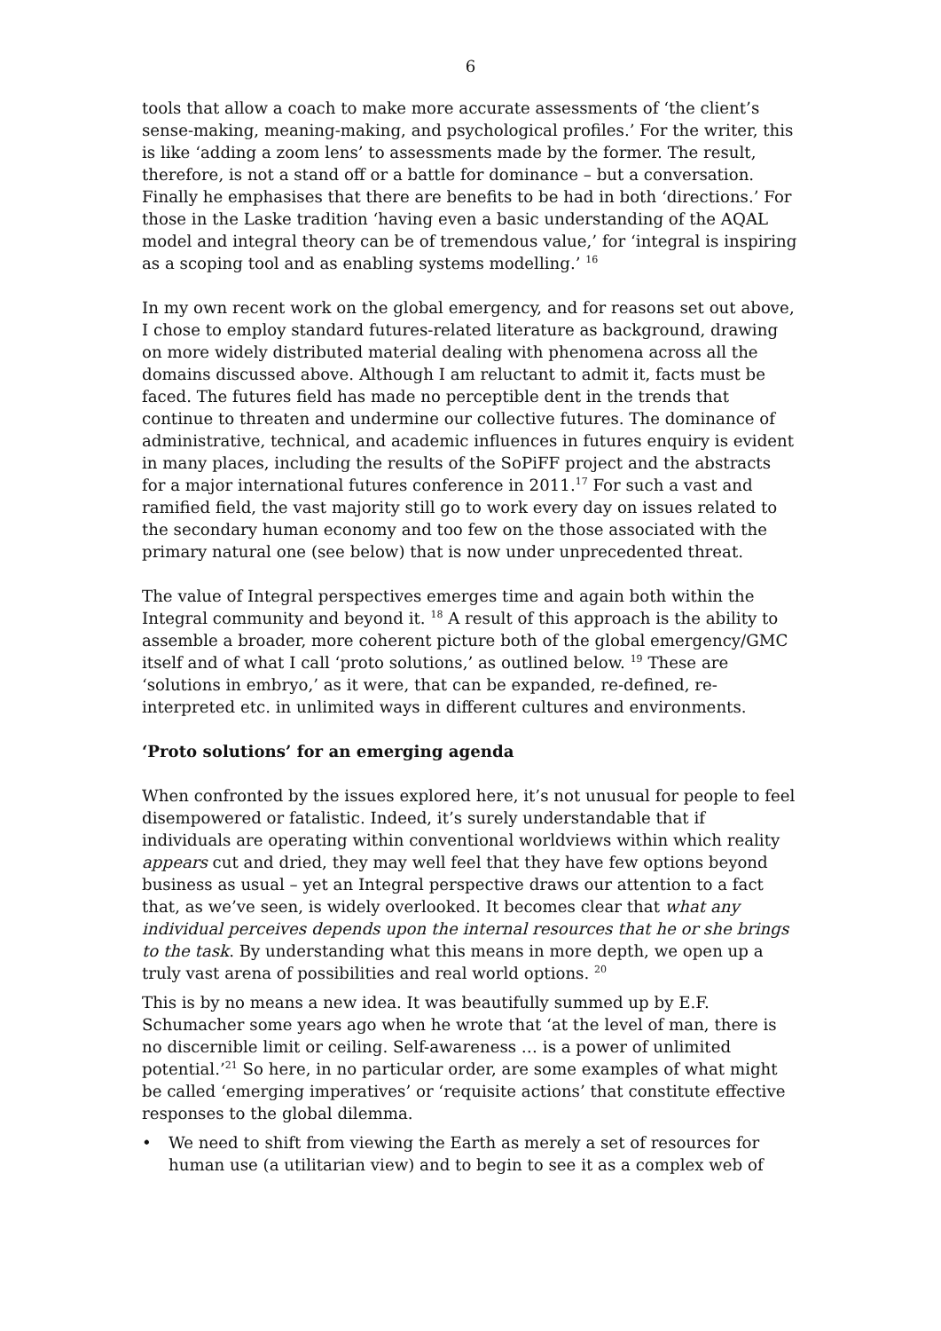6
tools that allow a coach to make more accurate assessments of ‘the client’s sense-making, meaning-making, and psychological profiles.’ For the writer, this is like ‘adding a zoom lens’ to assessments made by the former. The result, therefore, is not a stand off or a battle for dominance – but a conversation. Finally he emphasises that there are benefits to be had in both ‘directions.’ For those in the Laske tradition ‘having even a basic understanding of the AQAL model and integral theory can be of tremendous value,’ for ‘integral is inspiring as a scoping tool and as enabling systems modelling.’ <sup>16</sup>
In my own recent work on the global emergency, and for reasons set out above, I chose to employ standard futures-related literature as background, drawing on more widely distributed material dealing with phenomena across all the domains discussed above. Although I am reluctant to admit it, facts must be faced. The futures field has made no perceptible dent in the trends that continue to threaten and undermine our collective futures. The dominance of administrative, technical, and academic influences in futures enquiry is evident in many places, including the results of the SoPiFF project and the abstracts for a major international futures conference in 2011.<sup>17</sup> For such a vast and ramified field, the vast majority still go to work every day on issues related to the secondary human economy and too few on the those associated with the primary natural one (see below) that is now under unprecedented threat.
The value of Integral perspectives emerges time and again both within the Integral community and beyond it. <sup>18</sup> A result of this approach is the ability to assemble a broader, more coherent picture both of the global emergency/GMC itself and of what I call ‘proto solutions,’ as outlined below. <sup>19</sup> These are ‘solutions in embryo,’ as it were, that can be expanded, re-defined, re-interpreted etc. in unlimited ways in different cultures and environments.
‘Proto solutions’ for an emerging agenda
When confronted by the issues explored here, it’s not unusual for people to feel disempowered or fatalistic. Indeed, it’s surely understandable that if individuals are operating within conventional worldviews within which reality appears cut and dried, they may well feel that they have few options beyond business as usual – yet an Integral perspective draws our attention to a fact that, as we’ve seen, is widely overlooked. It becomes clear that what any individual perceives depends upon the internal resources that he or she brings to the task. By understanding what this means in more depth, we open up a truly vast arena of possibilities and real world options. <sup>20</sup>
This is by no means a new idea. It was beautifully summed up by E.F. Schumacher some years ago when he wrote that ‘at the level of man, there is no discernible limit or ceiling. Self-awareness … is a power of unlimited potential.’<sup>21</sup> So here, in no particular order, are some examples of what might be called ‘emerging imperatives’ or ‘requisite actions’ that constitute effective responses to the global dilemma.
• We need to shift from viewing the Earth as merely a set of resources for human use (a utilitarian view) and to begin to see it as a complex web of